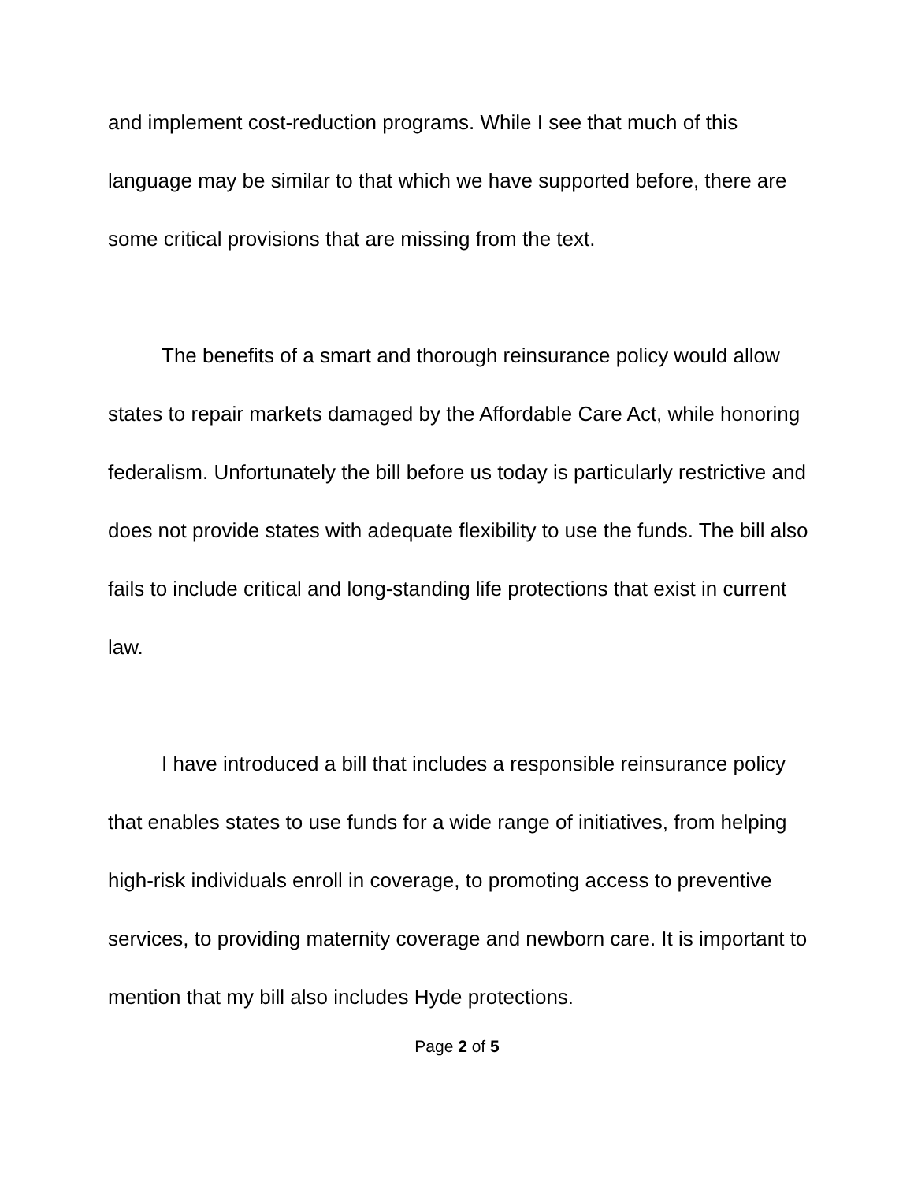and implement cost-reduction programs. While I see that much of this language may be similar to that which we have supported before, there are some critical provisions that are missing from the text.
The benefits of a smart and thorough reinsurance policy would allow states to repair markets damaged by the Affordable Care Act, while honoring federalism. Unfortunately the bill before us today is particularly restrictive and does not provide states with adequate flexibility to use the funds. The bill also fails to include critical and long-standing life protections that exist in current law.
I have introduced a bill that includes a responsible reinsurance policy that enables states to use funds for a wide range of initiatives, from helping high-risk individuals enroll in coverage, to promoting access to preventive services, to providing maternity coverage and newborn care. It is important to mention that my bill also includes Hyde protections.
Page 2 of 5